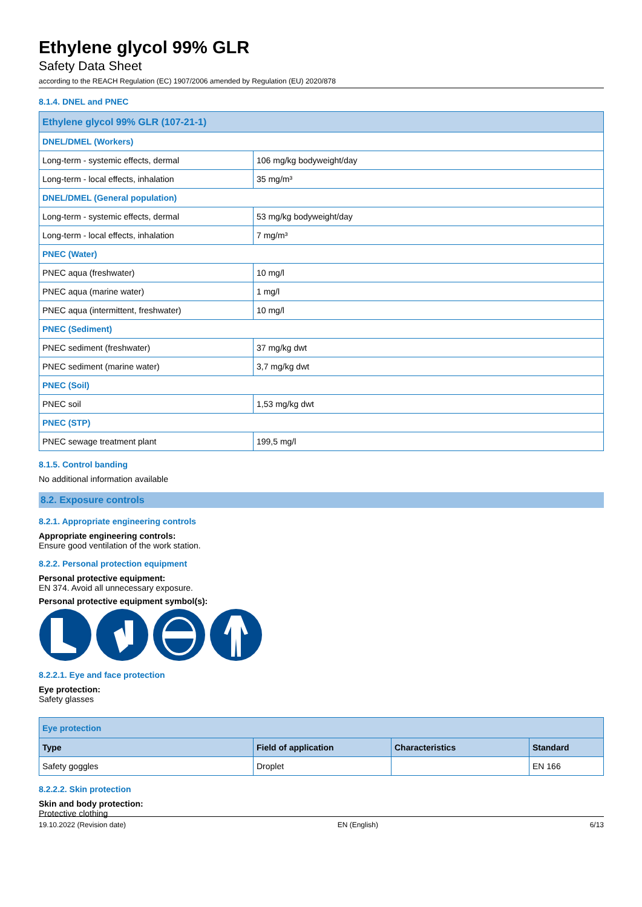Ethylene glycol 99% GLR
Safety Data Sheet
according to the REACH Regulation (EC) 1907/2006 amended by Regulation (EU) 2020/878
8.1.4. DNEL and PNEC
| Ethylene glycol 99% GLR (107-21-1) | |
| DNEL/DMEL (Workers) | |
| Long-term - systemic effects, dermal | 106 mg/kg bodyweight/day |
| Long-term - local effects, inhalation | 35 mg/m³ |
| DNEL/DMEL (General population) | |
| Long-term - systemic effects, dermal | 53 mg/kg bodyweight/day |
| Long-term - local effects, inhalation | 7 mg/m³ |
| PNEC (Water) | |
| PNEC aqua (freshwater) | 10 mg/l |
| PNEC aqua (marine water) | 1 mg/l |
| PNEC aqua (intermittent, freshwater) | 10 mg/l |
| PNEC (Sediment) | |
| PNEC sediment (freshwater) | 37 mg/kg dwt |
| PNEC sediment (marine water) | 3,7 mg/kg dwt |
| PNEC (Soil) | |
| PNEC soil | 1,53 mg/kg dwt |
| PNEC (STP) | |
| PNEC sewage treatment plant | 199,5 mg/l |
8.1.5. Control banding
No additional information available
8.2. Exposure controls
8.2.1. Appropriate engineering controls
Appropriate engineering controls:
Ensure good ventilation of the work station.
8.2.2. Personal protection equipment
Personal protective equipment:
EN 374. Avoid all unnecessary exposure.
Personal protective equipment symbol(s):
8.2.2.1. Eye and face protection
Eye protection:
Safety glasses
| Eye protection | | | |
| Type | Field of application | Characteristics | Standard |
| Safety goggles | Droplet | | EN 166 |
8.2.2.2. Skin protection
Skin and body protection:
Protective clothing
19.10.2022 (Revision date) EN (English) 6/13